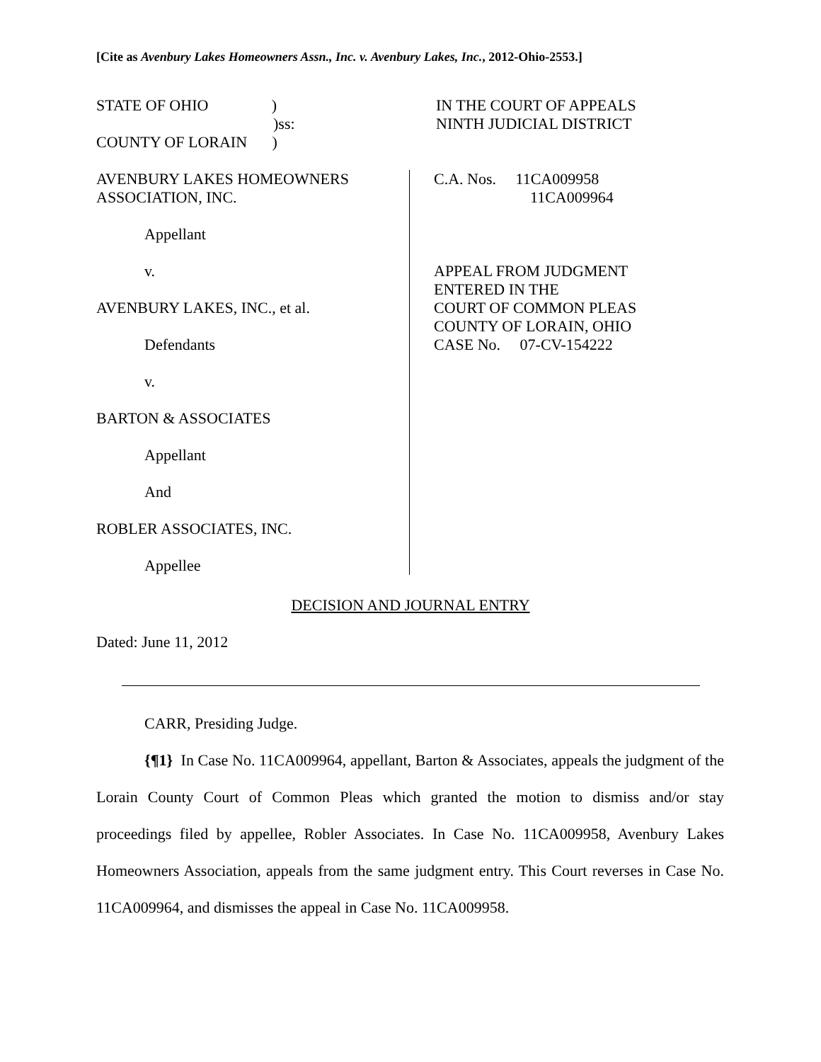[Cite as Avenbury Lakes Homeowners Assn., Inc. v. Avenbury Lakes, Inc., 2012-Ohio-2553.]
STATE OF OHIO )
)ss:
COUNTY OF LORAIN )
IN THE COURT OF APPEALS
NINTH JUDICIAL DISTRICT
AVENBURY LAKES HOMEOWNERS
ASSOCIATION, INC.
Appellant
v.
AVENBURY LAKES, INC., et al.
Defendants
v.
BARTON & ASSOCIATES
Appellant
And
ROBLER ASSOCIATES, INC.
Appellee
C.A. Nos. 11CA009958
11CA009964
APPEAL FROM JUDGMENT
ENTERED IN THE
COURT OF COMMON PLEAS
COUNTY OF LORAIN, OHIO
CASE No. 07-CV-154222
DECISION AND JOURNAL ENTRY
Dated: June 11, 2012
CARR, Presiding Judge.
{¶1} In Case No. 11CA009964, appellant, Barton & Associates, appeals the judgment of the Lorain County Court of Common Pleas which granted the motion to dismiss and/or stay proceedings filed by appellee, Robler Associates. In Case No. 11CA009958, Avenbury Lakes Homeowners Association, appeals from the same judgment entry. This Court reverses in Case No. 11CA009964, and dismisses the appeal in Case No. 11CA009958.